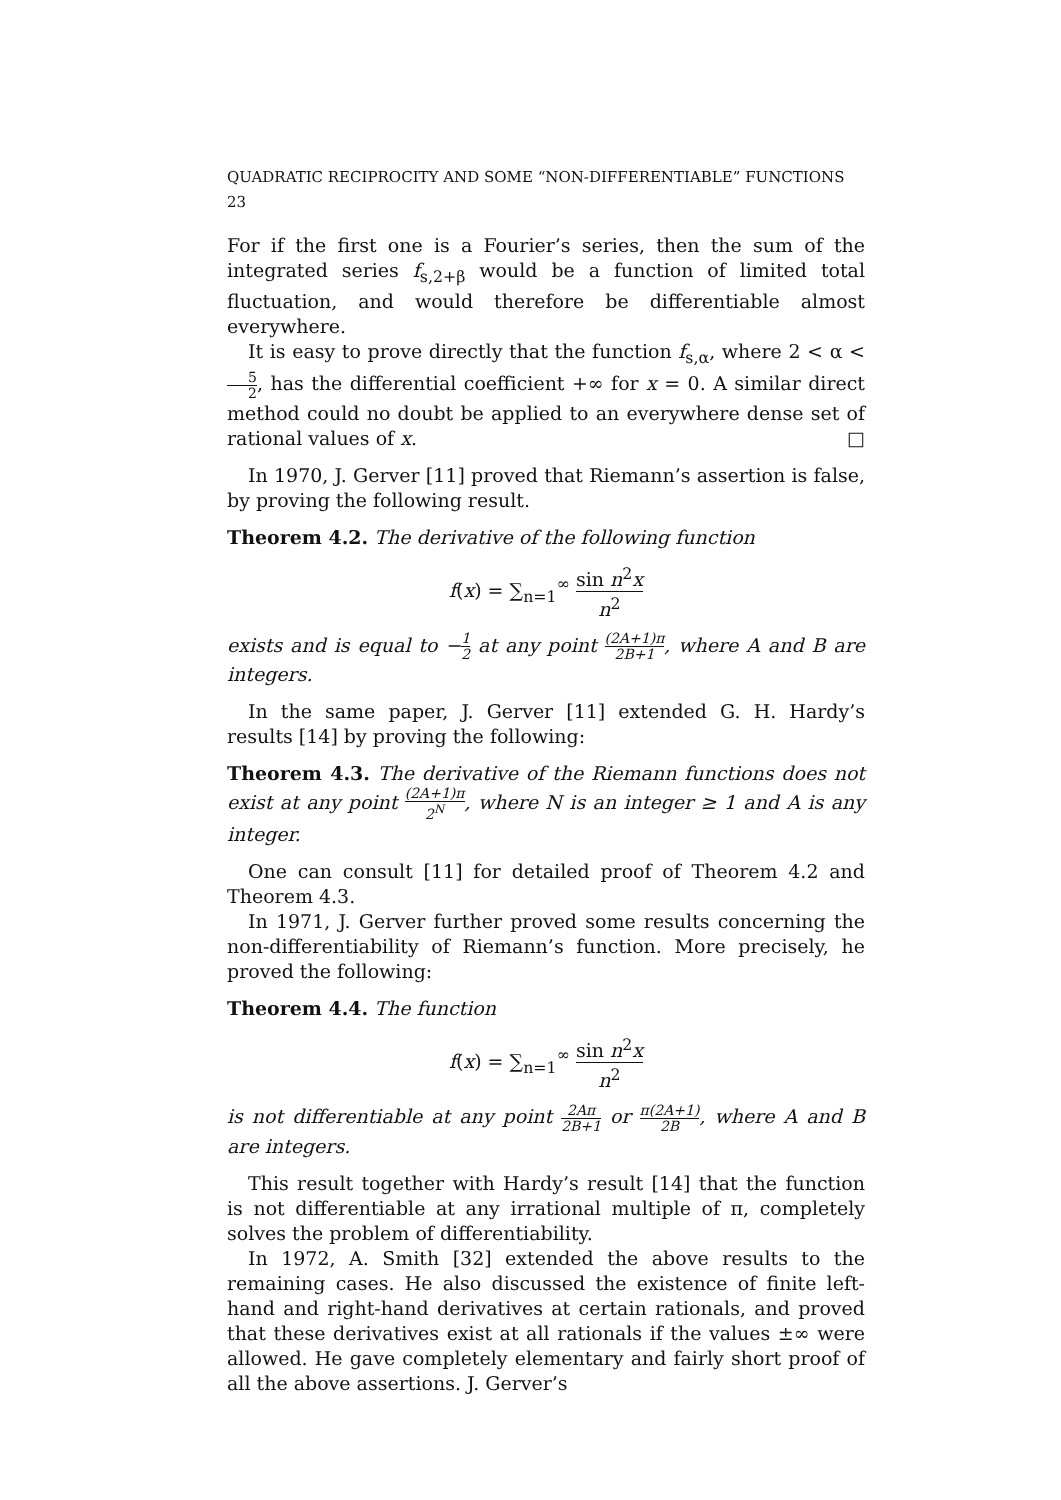QUADRATIC RECIPROCITY AND SOME “NON-DIFFERENTIABLE” FUNCTIONS 23
For if the first one is a Fourier’s series, then the sum of the integrated series f<sub>s,2+β</sub> would be a function of limited total fluctuation, and would therefore be differentiable almost everywhere.
It is easy to prove directly that the function f<sub>s,α</sub>, where 2 < α < 5 2, has the differential coefficient +∞ for x = 0. A similar direct method could no doubt be applied to an everywhere dense set of rational values of x. □
In 1970, J. Gerver [11] proved that Riemann’s assertion is false, by proving the following result.
Theorem 4.2. The derivative of the following function
f(x) = ∑<sub>n=1</sub><sup>∞</sup> sin n<sup>2</sup>x n<sup>2</sup>
exists and is equal to −1 2 at any point (2A+1)π 2B+1, where A and B are integers.
In the same paper, J. Gerver [11] extended G. H. Hardy’s results [14] by proving the following:
Theorem 4.3. The derivative of the Riemann functions does not exist at any point (2A+1)π 2<sup>N</sup>, where N is an integer ≥ 1 and A is any integer.
One can consult [11] for detailed proof of Theorem 4.2 and Theorem 4.3.
In 1971, J. Gerver further proved some results concerning the non-differentiability of Riemann’s function. More precisely, he proved the following:
Theorem 4.4. The function
f(x) = ∑<sub>n=1</sub><sup>∞</sup> sin n<sup>2</sup>x n<sup>2</sup>
is not differentiable at any point 2Aπ 2B+1 or π(2A+1) 2B, where A and B are integers.
This result together with Hardy’s result [14] that the function is not differentiable at any irrational multiple of π, completely solves the problem of differentiability.
In 1972, A. Smith [32] extended the above results to the remaining cases. He also discussed the existence of finite left-hand and right-hand derivatives at certain rationals, and proved that these derivatives exist at all rationals if the values ±∞ were allowed. He gave completely elementary and fairly short proof of all the above assertions. J. Gerver’s